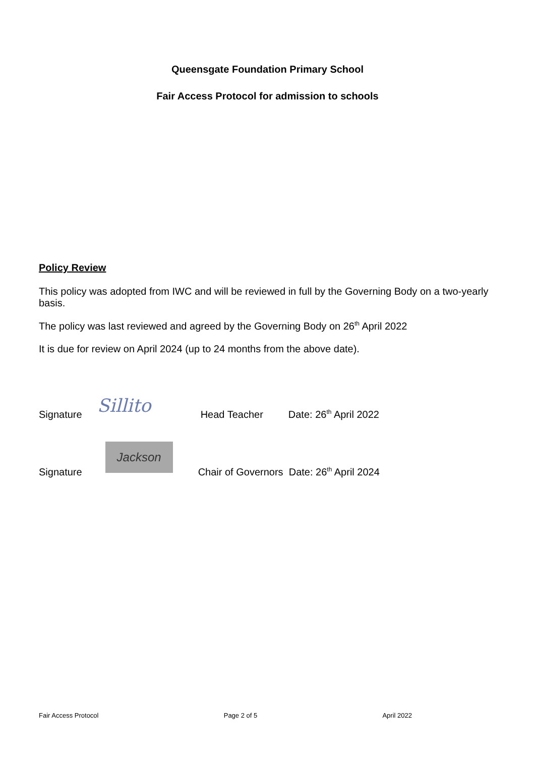Queensgate Foundation Primary School
Fair Access Protocol for admission to schools
Policy Review
This policy was adopted from IWC and will be reviewed in full by the Governing Body on a two-yearly basis.
The policy was last reviewed and agreed by the Governing Body on 26<sup>th</sup> April 2022
It is due for review on April 2024 (up to 24 months from the above date).
Signature Sillito Head Teacher Date: 26<sup>th</sup> April 2022
Signature Jackson Chair of Governors Date: 26<sup>th</sup> April 2024
Fair Access Protocol Page 2 of 5 April 2022